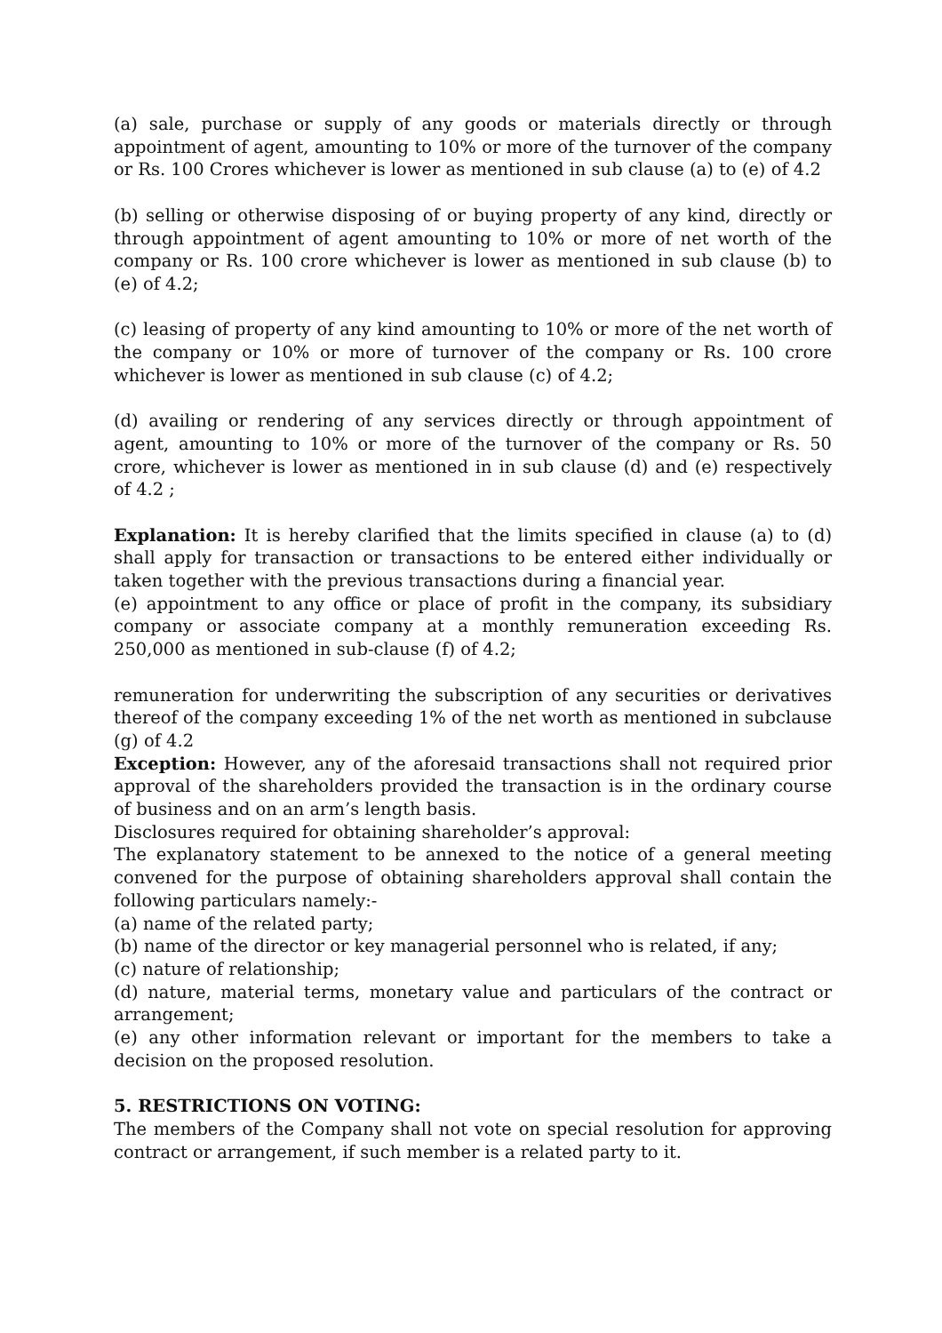(a) sale, purchase or supply of any goods or materials directly or through appointment of agent, amounting to 10% or more of the turnover of the company or Rs. 100 Crores whichever is lower as mentioned in sub clause (a) to (e) of 4.2
(b) selling or otherwise disposing of or buying property of any kind, directly or through appointment of agent amounting to 10% or more of net worth of the company or Rs. 100 crore whichever is lower as mentioned in sub clause (b) to (e) of 4.2;
(c) leasing of property of any kind amounting to 10% or more of the net worth of the company or 10% or more of turnover of the company or Rs. 100 crore whichever is lower as mentioned in sub clause (c) of 4.2;
(d) availing or rendering of any services directly or through appointment of agent, amounting to 10% or more of the turnover of the company or Rs. 50 crore, whichever is lower as mentioned in in sub clause (d) and (e) respectively of 4.2 ;
Explanation: It is hereby clarified that the limits specified in clause (a) to (d) shall apply for transaction or transactions to be entered either individually or taken together with the previous transactions during a financial year.
(e) appointment to any office or place of profit in the company, its subsidiary company or associate company at a monthly remuneration exceeding Rs. 250,000 as mentioned in sub-clause (f) of 4.2;
remuneration for underwriting the subscription of any securities or derivatives thereof of the company exceeding 1% of the net worth as mentioned in subclause (g) of 4.2
Exception: However, any of the aforesaid transactions shall not required prior approval of the shareholders provided the transaction is in the ordinary course of business and on an arm’s length basis.
Disclosures required for obtaining shareholder’s approval:
The explanatory statement to be annexed to the notice of a general meeting convened for the purpose of obtaining shareholders approval shall contain the following particulars namely:-
(a) name of the related party;
(b) name of the director or key managerial personnel who is related, if any;
(c) nature of relationship;
(d) nature, material terms, monetary value and particulars of the contract or arrangement;
(e) any other information relevant or important for the members to take a decision on the proposed resolution.
5. RESTRICTIONS ON VOTING:
The members of the Company shall not vote on special resolution for approving contract or arrangement, if such member is a related party to it.